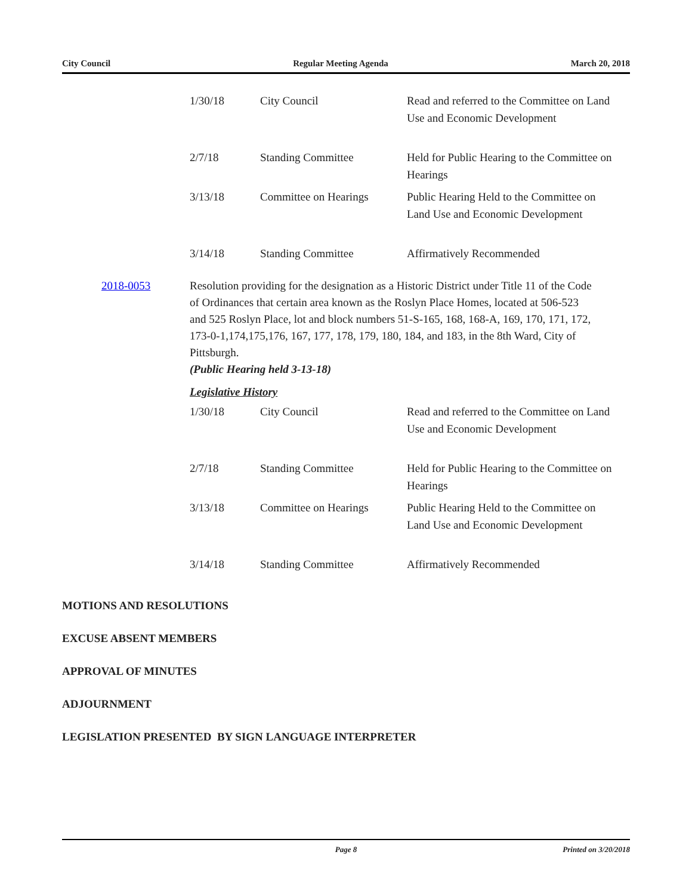City Council Regular Meeting Agenda March 20, 2018
| 1/30/18 | City Council | Read and referred to the Committee on Land Use and Economic Development |
| 2/7/18 | Standing Committee | Held for Public Hearing to the Committee on Hearings |
| 3/13/18 | Committee on Hearings | Public Hearing Held to the Committee on Land Use and Economic Development |
| 3/14/18 | Standing Committee | Affirmatively Recommended |
2018-0053 Resolution providing for the designation as a Historic District under Title 11 of the Code of Ordinances that certain area known as the Roslyn Place Homes, located at 506-523 and 525 Roslyn Place, lot and block numbers 51-S-165, 168, 168-A, 169, 170, 171, 172, 173-0-1,174,175,176, 167, 177, 178, 179, 180, 184, and 183, in the 8th Ward, City of Pittsburgh.
(Public Hearing held 3-13-18)
Legislative History
| 1/30/18 | City Council | Read and referred to the Committee on Land Use and Economic Development |
| 2/7/18 | Standing Committee | Held for Public Hearing to the Committee on Hearings |
| 3/13/18 | Committee on Hearings | Public Hearing Held to the Committee on Land Use and Economic Development |
| 3/14/18 | Standing Committee | Affirmatively Recommended |
MOTIONS AND RESOLUTIONS
EXCUSE ABSENT MEMBERS
APPROVAL OF MINUTES
ADJOURNMENT
LEGISLATION PRESENTED BY SIGN LANGUAGE INTERPRETER
Page 8 Printed on 3/20/2018